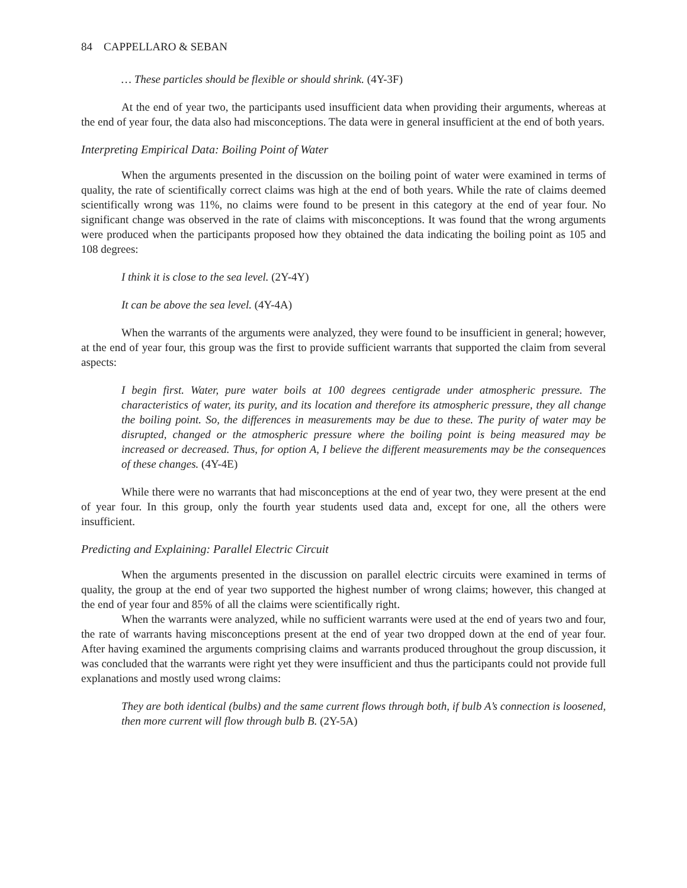84 CAPPELLARO & SEBAN
… These particles should be flexible or should shrink. (4Y-3F)
At the end of year two, the participants used insufficient data when providing their arguments, whereas at the end of year four, the data also had misconceptions. The data were in general insufficient at the end of both years.
Interpreting Empirical Data: Boiling Point of Water
When the arguments presented in the discussion on the boiling point of water were examined in terms of quality, the rate of scientifically correct claims was high at the end of both years. While the rate of claims deemed scientifically wrong was 11%, no claims were found to be present in this category at the end of year four. No significant change was observed in the rate of claims with misconceptions. It was found that the wrong arguments were produced when the participants proposed how they obtained the data indicating the boiling point as 105 and 108 degrees:
I think it is close to the sea level. (2Y-4Y)
It can be above the sea level. (4Y-4A)
When the warrants of the arguments were analyzed, they were found to be insufficient in general; however, at the end of year four, this group was the first to provide sufficient warrants that supported the claim from several aspects:
I begin first. Water, pure water boils at 100 degrees centigrade under atmospheric pressure. The characteristics of water, its purity, and its location and therefore its atmospheric pressure, they all change the boiling point. So, the differences in measurements may be due to these. The purity of water may be disrupted, changed or the atmospheric pressure where the boiling point is being measured may be increased or decreased. Thus, for option A, I believe the different measurements may be the consequences of these changes. (4Y-4E)
While there were no warrants that had misconceptions at the end of year two, they were present at the end of year four. In this group, only the fourth year students used data and, except for one, all the others were insufficient.
Predicting and Explaining: Parallel Electric Circuit
When the arguments presented in the discussion on parallel electric circuits were examined in terms of quality, the group at the end of year two supported the highest number of wrong claims; however, this changed at the end of year four and 85% of all the claims were scientifically right.
When the warrants were analyzed, while no sufficient warrants were used at the end of years two and four, the rate of warrants having misconceptions present at the end of year two dropped down at the end of year four. After having examined the arguments comprising claims and warrants produced throughout the group discussion, it was concluded that the warrants were right yet they were insufficient and thus the participants could not provide full explanations and mostly used wrong claims:
They are both identical (bulbs) and the same current flows through both, if bulb A’s connection is loosened, then more current will flow through bulb B. (2Y-5A)